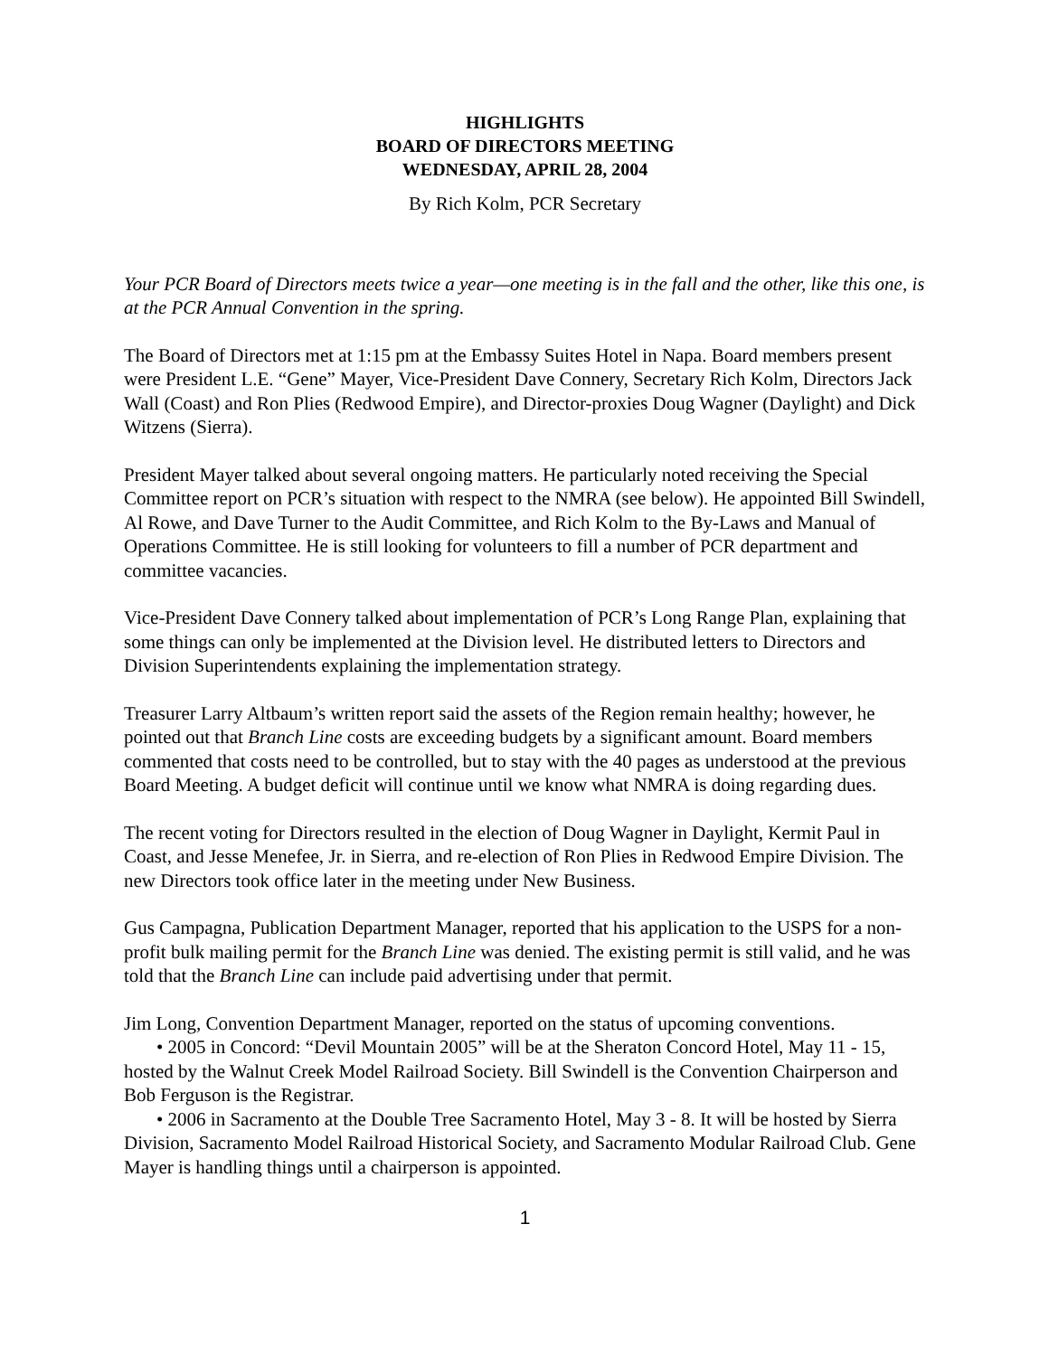HIGHLIGHTS
BOARD OF DIRECTORS MEETING
WEDNESDAY, APRIL 28, 2004
By Rich Kolm, PCR Secretary
Your PCR Board of Directors meets twice a year—one meeting is in the fall and the other, like this one, is at the PCR Annual Convention in the spring.
The Board of Directors met at 1:15 pm at the Embassy Suites Hotel in Napa. Board members present were President L.E. “Gene” Mayer, Vice-President Dave Connery, Secretary Rich Kolm, Directors Jack Wall (Coast) and Ron Plies (Redwood Empire), and Director-proxies Doug Wagner (Daylight) and Dick Witzens (Sierra).
President Mayer talked about several ongoing matters. He particularly noted receiving the Special Committee report on PCR’s situation with respect to the NMRA (see below). He appointed Bill Swindell, Al Rowe, and Dave Turner to the Audit Committee, and Rich Kolm to the By-Laws and Manual of Operations Committee. He is still looking for volunteers to fill a number of PCR department and committee vacancies.
Vice-President Dave Connery talked about implementation of PCR’s Long Range Plan, explaining that some things can only be implemented at the Division level. He distributed letters to Directors and Division Superintendents explaining the implementation strategy.
Treasurer Larry Altbaum’s written report said the assets of the Region remain healthy; however, he pointed out that Branch Line costs are exceeding budgets by a significant amount. Board members commented that costs need to be controlled, but to stay with the 40 pages as understood at the previous Board Meeting. A budget deficit will continue until we know what NMRA is doing regarding dues.
The recent voting for Directors resulted in the election of Doug Wagner in Daylight, Kermit Paul in Coast, and Jesse Menefee, Jr. in Sierra, and re-election of Ron Plies in Redwood Empire Division. The new Directors took office later in the meeting under New Business.
Gus Campagna, Publication Department Manager, reported that his application to the USPS for a non-profit bulk mailing permit for the Branch Line was denied. The existing permit is still valid, and he was told that the Branch Line can include paid advertising under that permit.
Jim Long, Convention Department Manager, reported on the status of upcoming conventions.
• 2005 in Concord: “Devil Mountain 2005” will be at the Sheraton Concord Hotel, May 11 - 15, hosted by the Walnut Creek Model Railroad Society. Bill Swindell is the Convention Chairperson and Bob Ferguson is the Registrar.
• 2006 in Sacramento at the Double Tree Sacramento Hotel, May 3 - 8. It will be hosted by Sierra Division, Sacramento Model Railroad Historical Society, and Sacramento Modular Railroad Club. Gene Mayer is handling things until a chairperson is appointed.
1